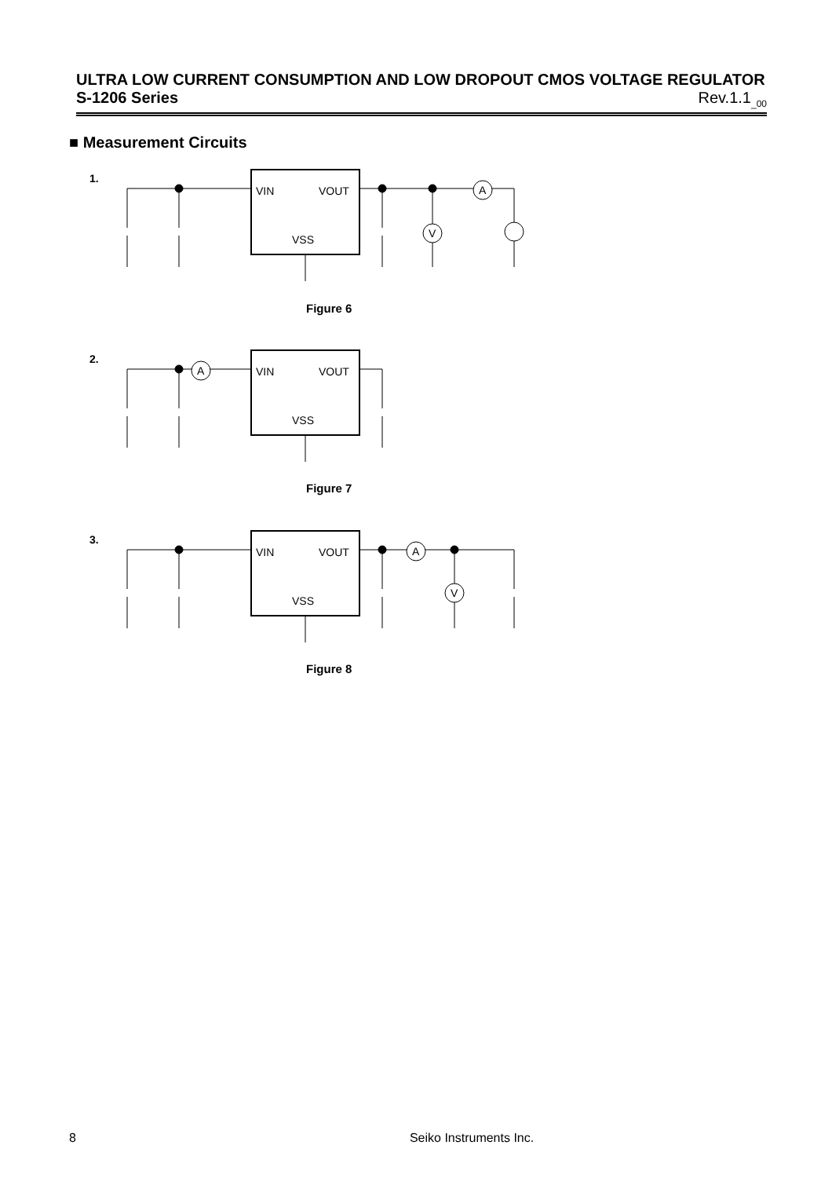ULTRA LOW CURRENT CONSUMPTION AND LOW DROPOUT CMOS VOLTAGE REGULATOR
S-1206 Series Rev.1.1<sub>_00</sub>
■ Measurement Circuits
1.
VIN
VOUT
VSS
V
A
Figure 6
2.
VIN
VOUT
VSS
A
Figure 7
3.
VIN
VOUT
VSS
A
V
Figure 8
8 Seiko Instruments Inc.